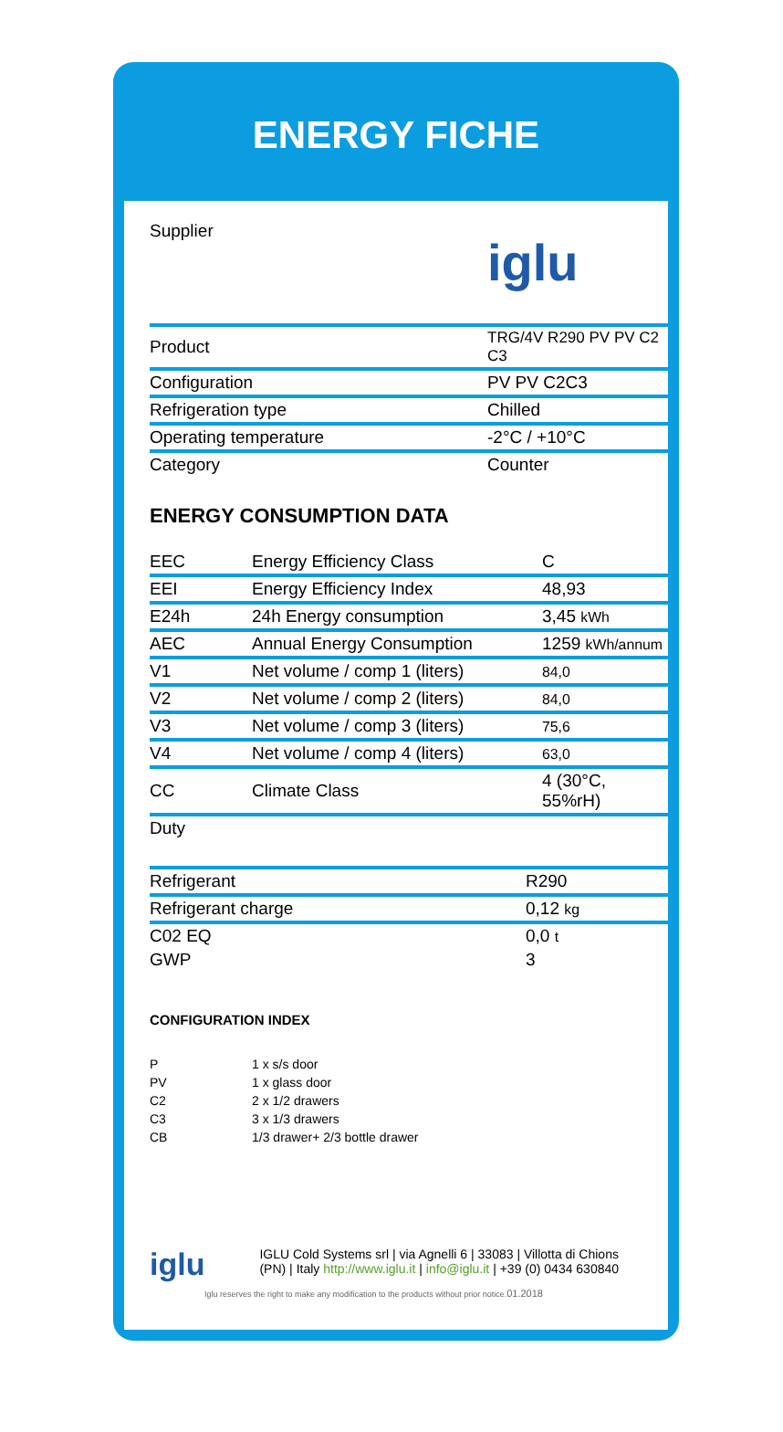ENERGY FICHE
| Supplier | iglu |
| Product | TRG/4V R290 PV PV C2 C3 |
| Configuration | PV PV C2C3 |
| Refrigeration type | Chilled |
| Operating temperature | -2°C / +10°C |
| Category | Counter |
ENERGY CONSUMPTION DATA
| EEC | Energy Efficiency Class | C |
| EEI | Energy Efficiency Index | 48,93 |
| E24h | 24h Energy consumption | 3,45 kWh |
| AEC | Annual Energy Consumption | 1259 kWh/annum |
| V1 | Net volume / comp 1 (liters) | 84,0 |
| V2 | Net volume / comp 2 (liters) | 84,0 |
| V3 | Net volume / comp 3 (liters) | 75,6 |
| V4 | Net volume / comp 4 (liters) | 63,0 |
| CC | Climate Class | 4 (30°C, 55%rH) |
| Duty | | |
| Refrigerant | R290 |
| Refrigerant charge | 0,12 kg |
| C02 EQ | 0,0 t |
| GWP | 3 |
CONFIGURATION INDEX
| P | 1 x s/s door |
| PV | 1 x glass door |
| C2 | 2 x 1/2 drawers |
| C3 | 3 x 1/3 drawers |
| CB | 1/3 drawer+ 2/3 bottle drawer |
iglu
IGLU Cold Systems srl | via Agnelli 6 | 33083 | Villotta di Chions (PN) | Italy http://www.iglu.it | info@iglu.it | +39 (0) 0434 630840
Iglu reserves the right to make any modification to the products without prior notice.01.2018